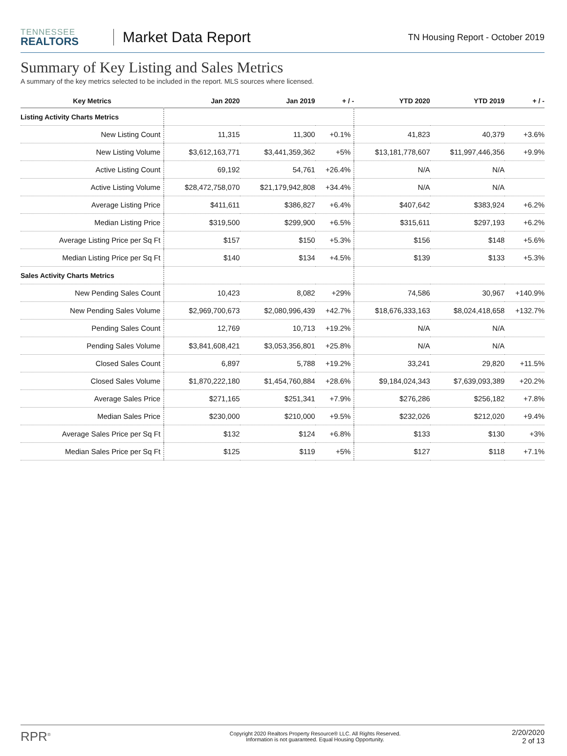TENNESSEE
REALTORS
Market Data Report
TN Housing Report - October 2019
Summary of Key Listing and Sales Metrics
A summary of the key metrics selected to be included in the report. MLS sources where licensed.
| Key Metrics | Jan 2020 | Jan 2019 | + / - | YTD 2020 | YTD 2019 | + / - |
| --- | --- | --- | --- | --- | --- | --- |
| Listing Activity Charts Metrics | | | | | | |
| New Listing Count | 11,315 | 11,300 | +0.1% | 41,823 | 40,379 | +3.6% |
| New Listing Volume | $3,612,163,771 | $3,441,359,362 | +5% | $13,181,778,607 | $11,997,446,356 | +9.9% |
| Active Listing Count | 69,192 | 54,761 | +26.4% | N/A | N/A | |
| Active Listing Volume | $28,472,758,070 | $21,179,942,808 | +34.4% | N/A | N/A | |
| Average Listing Price | $411,611 | $386,827 | +6.4% | $407,642 | $383,924 | +6.2% |
| Median Listing Price | $319,500 | $299,900 | +6.5% | $315,611 | $297,193 | +6.2% |
| Average Listing Price per Sq Ft | $157 | $150 | +5.3% | $156 | $148 | +5.6% |
| Median Listing Price per Sq Ft | $140 | $134 | +4.5% | $139 | $133 | +5.3% |
| Sales Activity Charts Metrics | | | | | | |
| New Pending Sales Count | 10,423 | 8,082 | +29% | 74,586 | 30,967 | +140.9% |
| New Pending Sales Volume | $2,969,700,673 | $2,080,996,439 | +42.7% | $18,676,333,163 | $8,024,418,658 | +132.7% |
| Pending Sales Count | 12,769 | 10,713 | +19.2% | N/A | N/A | |
| Pending Sales Volume | $3,841,608,421 | $3,053,356,801 | +25.8% | N/A | N/A | |
| Closed Sales Count | 6,897 | 5,788 | +19.2% | 33,241 | 29,820 | +11.5% |
| Closed Sales Volume | $1,870,222,180 | $1,454,760,884 | +28.6% | $9,184,024,343 | $7,639,093,389 | +20.2% |
| Average Sales Price | $271,165 | $251,341 | +7.9% | $276,286 | $256,182 | +7.8% |
| Median Sales Price | $230,000 | $210,000 | +9.5% | $232,026 | $212,020 | +9.4% |
| Average Sales Price per Sq Ft | $132 | $124 | +6.8% | $133 | $130 | +3% |
| Median Sales Price per Sq Ft | $125 | $119 | +5% | $127 | $118 | +7.1% |
RPR<sup>®</sup>
Copyright 2020 Realtors Property Resource® LLC. All Rights Reserved.
Information is not guaranteed. Equal Housing Opportunity.
2/20/2020
2 of 13